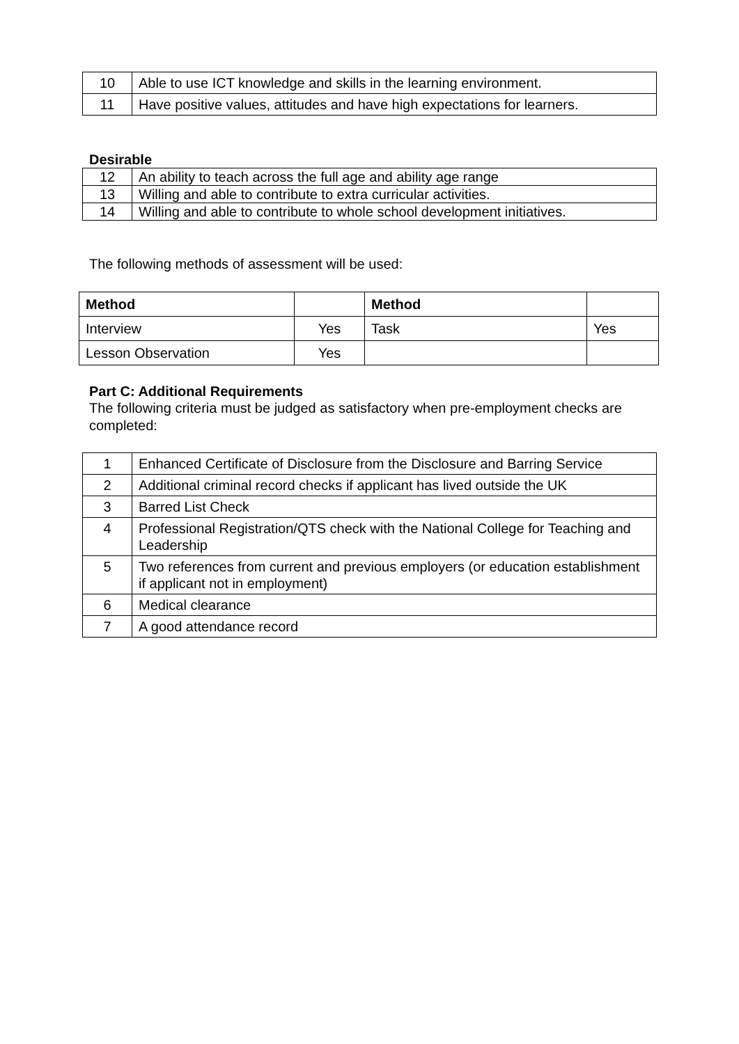| 10 | Able to use ICT knowledge and skills in the learning environment. |
| 11 | Have positive values, attitudes and have high expectations for learners. |
Desirable
| 12 | An ability to teach across the full age and ability age range |
| 13 | Willing and able to contribute to extra curricular activities. |
| 14 | Willing and able to contribute to whole school development initiatives. |
The following methods of assessment will be used:
| Method | | Method | |
| --- | --- | --- | --- |
| Interview | Yes | Task | Yes |
| Lesson Observation | Yes | | |
Part C: Additional Requirements
The following criteria must be judged as satisfactory when pre-employment checks are completed:
| 1 | Enhanced Certificate of Disclosure from the Disclosure and Barring Service |
| 2 | Additional criminal record checks if applicant has lived outside the UK |
| 3 | Barred List Check |
| 4 | Professional Registration/QTS check with the National College for Teaching and Leadership |
| 5 | Two references from current and previous employers (or education establishment if applicant not in employment) |
| 6 | Medical clearance |
| 7 | A good attendance record |